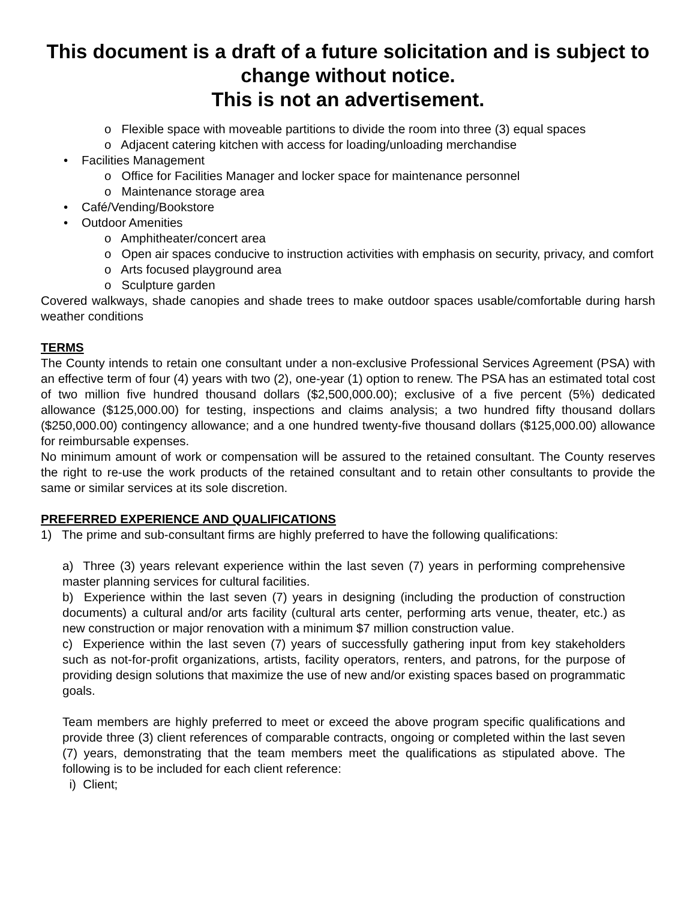This document is a draft of a future solicitation and is subject to change without notice.
This is not an advertisement.
o Flexible space with moveable partitions to divide the room into three (3) equal spaces
o Adjacent catering kitchen with access for loading/unloading merchandise
• Facilities Management
o Office for Facilities Manager and locker space for maintenance personnel
o Maintenance storage area
• Café/Vending/Bookstore
• Outdoor Amenities
o Amphitheater/concert area
o Open air spaces conducive to instruction activities with emphasis on security, privacy, and comfort
o Arts focused playground area
o Sculpture garden
Covered walkways, shade canopies and shade trees to make outdoor spaces usable/comfortable during harsh weather conditions
TERMS
The County intends to retain one consultant under a non-exclusive Professional Services Agreement (PSA) with an effective term of four (4) years with two (2), one-year (1) option to renew. The PSA has an estimated total cost of two million five hundred thousand dollars ($2,500,000.00); exclusive of a five percent (5%) dedicated allowance ($125,000.00) for testing, inspections and claims analysis; a two hundred fifty thousand dollars ($250,000.00) contingency allowance; and a one hundred twenty-five thousand dollars ($125,000.00) allowance for reimbursable expenses.
No minimum amount of work or compensation will be assured to the retained consultant. The County reserves the right to re-use the work products of the retained consultant and to retain other consultants to provide the same or similar services at its sole discretion.
PREFERRED EXPERIENCE AND QUALIFICATIONS
1) The prime and sub-consultant firms are highly preferred to have the following qualifications:
a) Three (3) years relevant experience within the last seven (7) years in performing comprehensive master planning services for cultural facilities.
b) Experience within the last seven (7) years in designing (including the production of construction documents) a cultural and/or arts facility (cultural arts center, performing arts venue, theater, etc.) as new construction or major renovation with a minimum $7 million construction value.
c) Experience within the last seven (7) years of successfully gathering input from key stakeholders such as not-for-profit organizations, artists, facility operators, renters, and patrons, for the purpose of providing design solutions that maximize the use of new and/or existing spaces based on programmatic goals.
Team members are highly preferred to meet or exceed the above program specific qualifications and provide three (3) client references of comparable contracts, ongoing or completed within the last seven (7) years, demonstrating that the team members meet the qualifications as stipulated above. The following is to be included for each client reference:
i) Client;